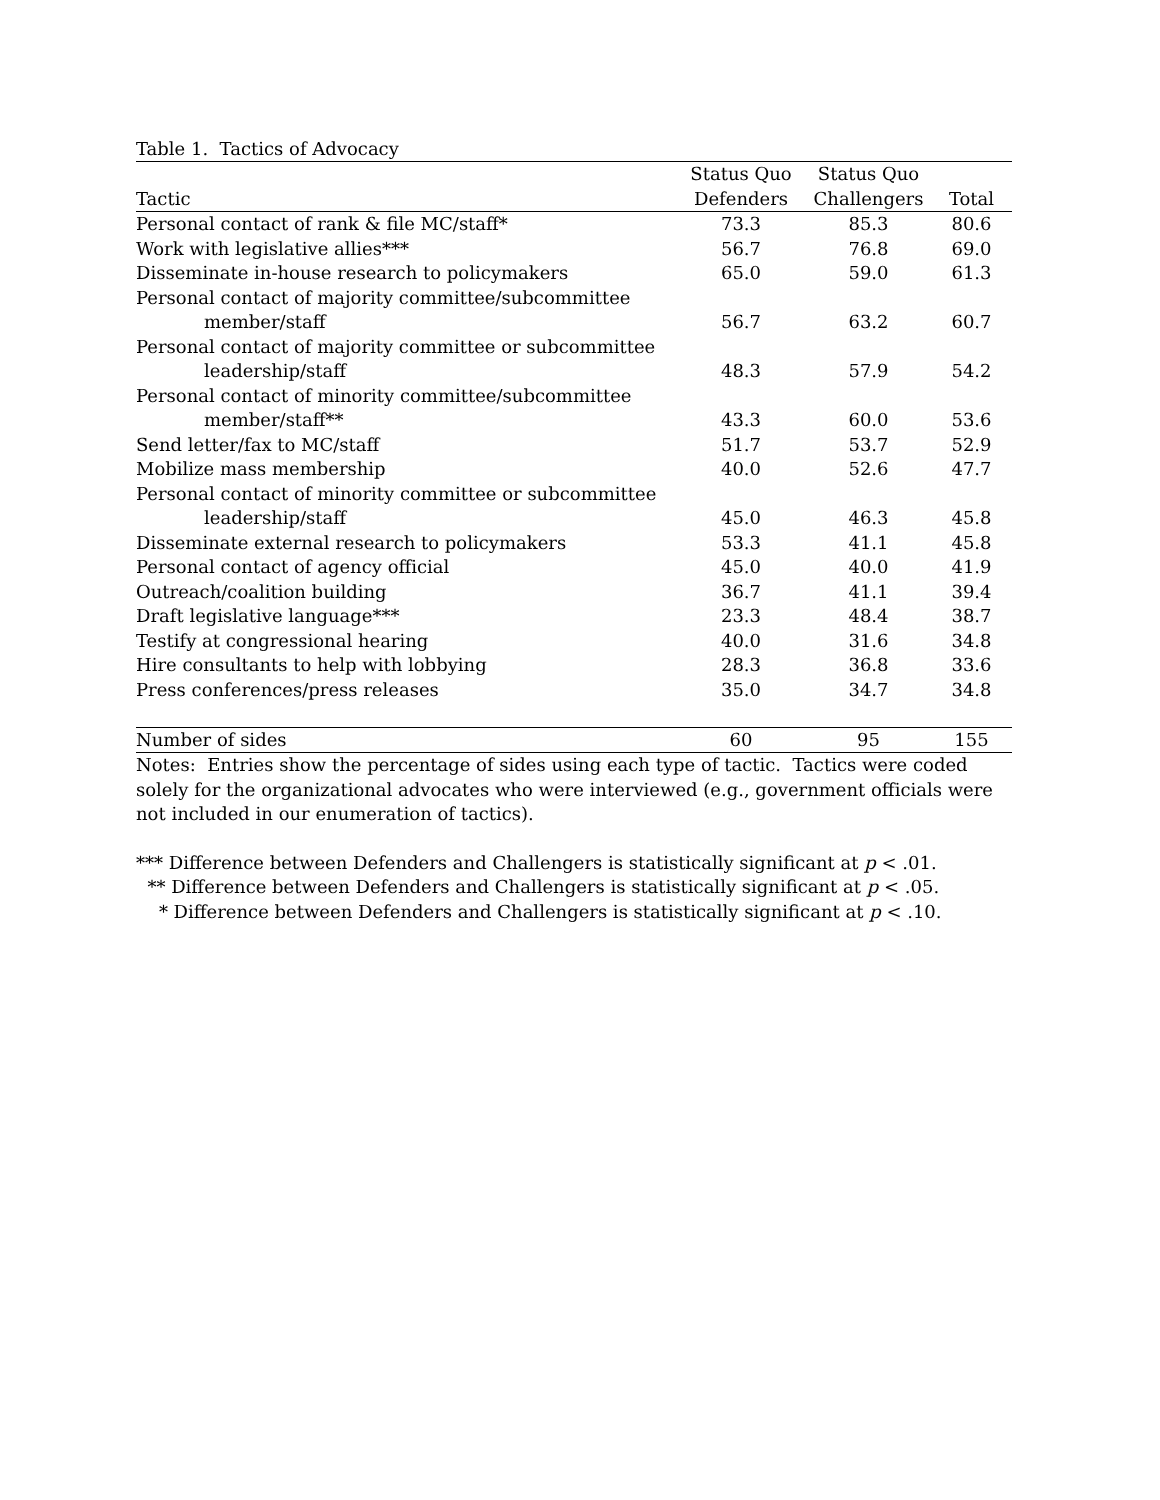Table 1. Tactics of Advocacy
| | Status Quo | Status Quo | |
| --- | --- | --- | --- |
| Tactic | Defenders | Challengers | Total |
| Personal contact of rank & file MC/staff* | 73.3 | 85.3 | 80.6 |
| Work with legislative allies*** | 56.7 | 76.8 | 69.0 |
| Disseminate in-house research to policymakers | 65.0 | 59.0 | 61.3 |
| Personal contact of majority committee/subcommittee member/staff | 56.7 | 63.2 | 60.7 |
| Personal contact of majority committee or subcommittee leadership/staff | 48.3 | 57.9 | 54.2 |
| Personal contact of minority committee/subcommittee member/staff** | 43.3 | 60.0 | 53.6 |
| Send letter/fax to MC/staff | 51.7 | 53.7 | 52.9 |
| Mobilize mass membership | 40.0 | 52.6 | 47.7 |
| Personal contact of minority committee or subcommittee leadership/staff | 45.0 | 46.3 | 45.8 |
| Disseminate external research to policymakers | 53.3 | 41.1 | 45.8 |
| Personal contact of agency official | 45.0 | 40.0 | 41.9 |
| Outreach/coalition building | 36.7 | 41.1 | 39.4 |
| Draft legislative language*** | 23.3 | 48.4 | 38.7 |
| Testify at congressional hearing | 40.0 | 31.6 | 34.8 |
| Hire consultants to help with lobbying | 28.3 | 36.8 | 33.6 |
| Press conferences/press releases | 35.0 | 34.7 | 34.8 |
| Number of sides | 60 | 95 | 155 |
Notes: Entries show the percentage of sides using each type of tactic. Tactics were coded solely for the organizational advocates who were interviewed (e.g., government officials were not included in our enumeration of tactics).
*** Difference between Defenders and Challengers is statistically significant at p < .01.
** Difference between Defenders and Challengers is statistically significant at p < .05.
* Difference between Defenders and Challengers is statistically significant at p < .10.